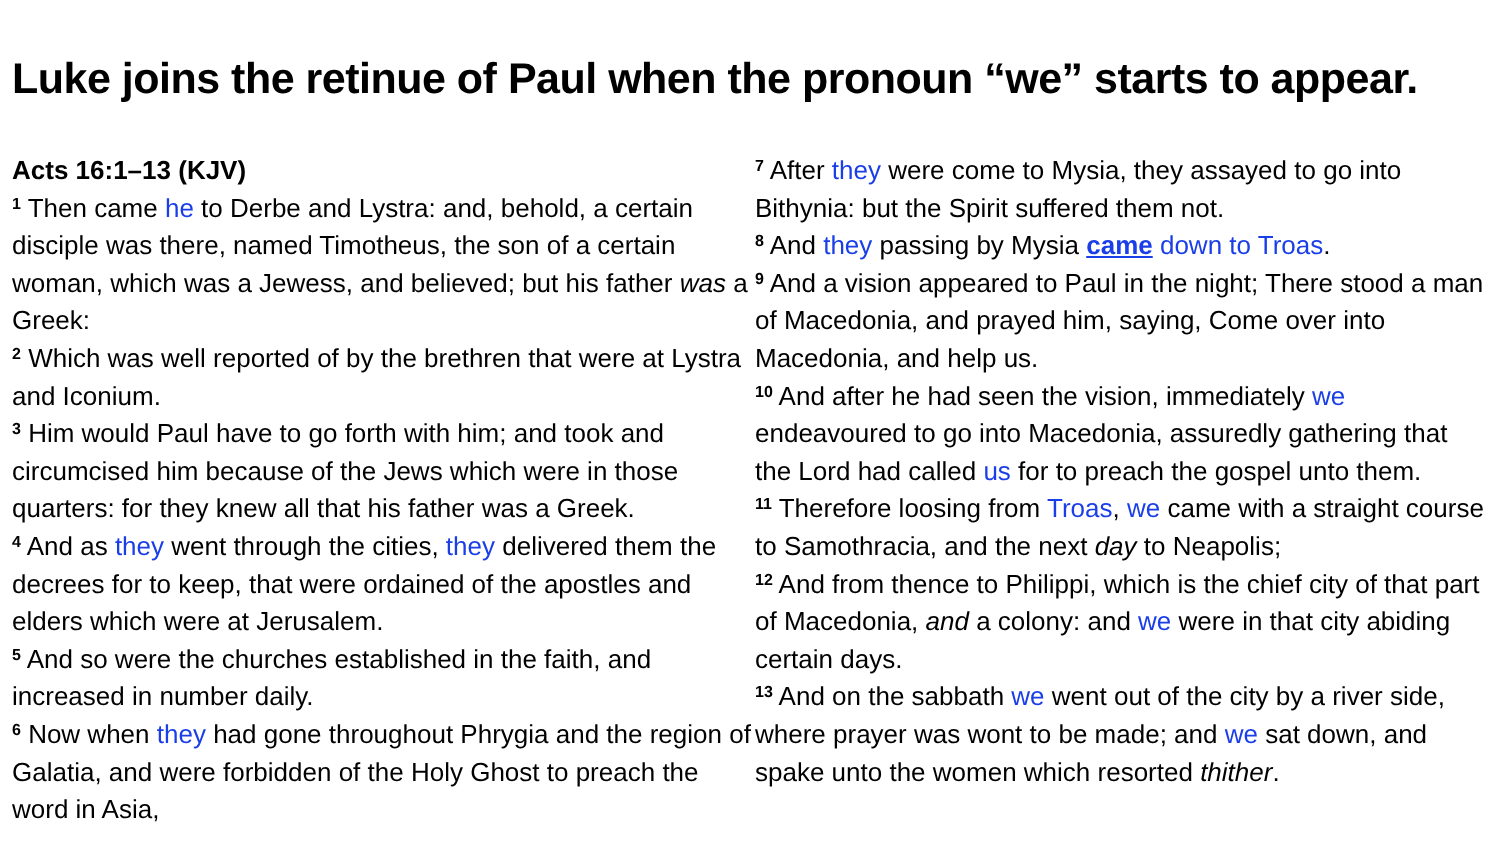Luke joins the retinue of Paul when the pronoun “we” starts to appear.
Acts 16:1–13 (KJV)
<sup>1</sup> Then came he to Derbe and Lystra: and, behold, a certain disciple was there, named Timotheus, the son of a certain woman, which was a Jewess, and believed; but his father was a Greek:
<sup>2</sup> Which was well reported of by the brethren that were at Lystra and Iconium.
<sup>3</sup> Him would Paul have to go forth with him; and took and circumcised him because of the Jews which were in those quarters: for they knew all that his father was a Greek.
<sup>4</sup> And as they went through the cities, they delivered them the decrees for to keep, that were ordained of the apostles and elders which were at Jerusalem.
<sup>5</sup> And so were the churches established in the faith, and increased in number daily.
<sup>6</sup> Now when they had gone throughout Phrygia and the region of Galatia, and were forbidden of the Holy Ghost to preach the word in Asia,
<sup>7</sup> After they were come to Mysia, they assayed to go into Bithynia: but the Spirit suffered them not.
<sup>8</sup> And they passing by Mysia came down to Troas.
<sup>9</sup> And a vision appeared to Paul in the night; There stood a man of Macedonia, and prayed him, saying, Come over into Macedonia, and help us.
<sup>10</sup> And after he had seen the vision, immediately we endeavoured to go into Macedonia, assuredly gathering that the Lord had called us for to preach the gospel unto them.
<sup>11</sup> Therefore loosing from Troas, we came with a straight course to Samothracia, and the next day to Neapolis;
<sup>12</sup> And from thence to Philippi, which is the chief city of that part of Macedonia, and a colony: and we were in that city abiding certain days.
<sup>13</sup> And on the sabbath we went out of the city by a river side, where prayer was wont to be made; and we sat down, and spake unto the women which resorted thither.